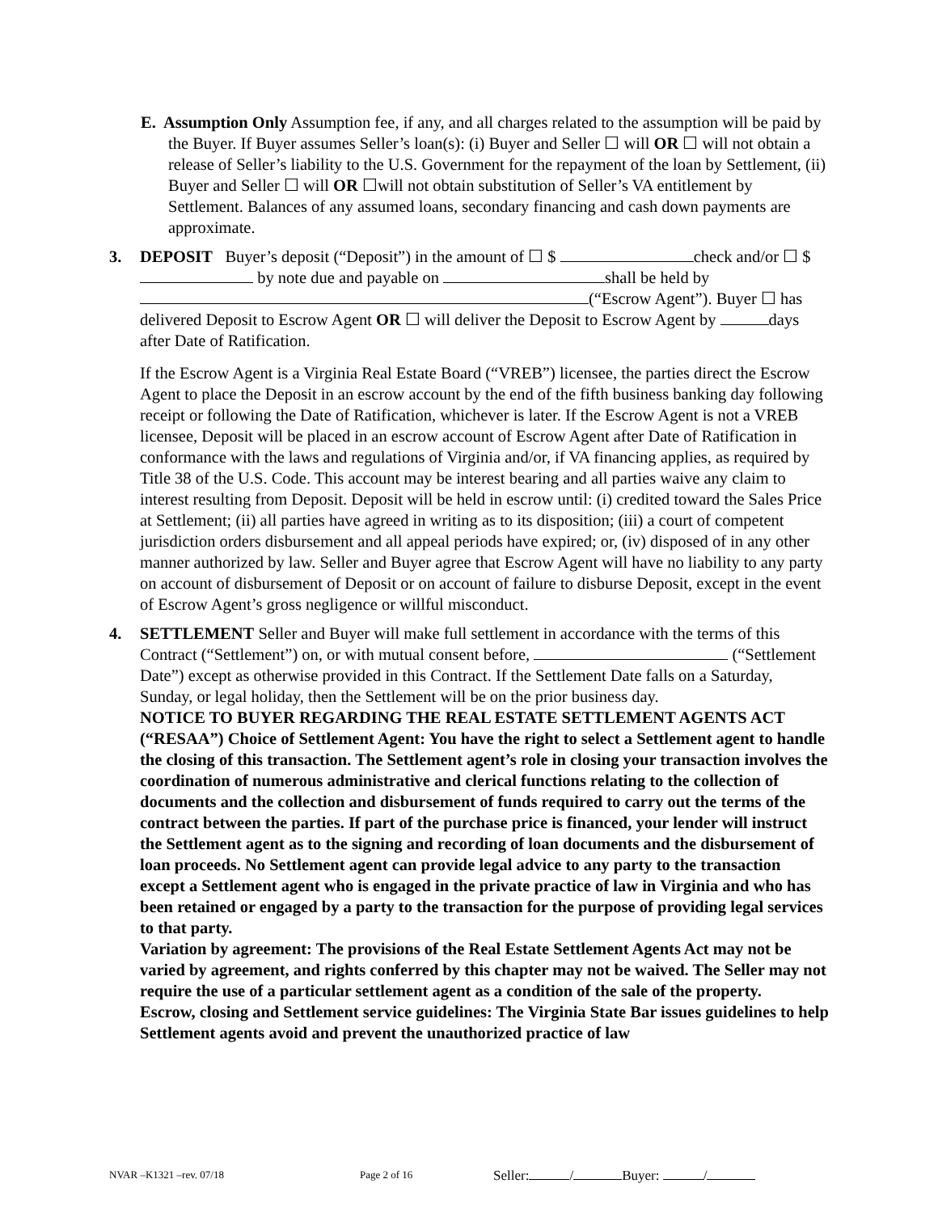E. Assumption Only Assumption fee, if any, and all charges related to the assumption will be paid by the Buyer. If Buyer assumes Seller’s loan(s): (i) Buyer and Seller ☐ will OR ☐ will not obtain a release of Seller’s liability to the U.S. Government for the repayment of the loan by Settlement, (ii) Buyer and Seller ☐ will OR ☐will not obtain substitution of Seller’s VA entitlement by Settlement. Balances of any assumed loans, secondary financing and cash down payments are approximate.
3. DEPOSIT Buyer’s deposit (“Deposit”) in the amount of ☐ $ check and/or ☐ $ by note due and payable on shall be held by (“Escrow Agent”). Buyer ☐ has delivered Deposit to Escrow Agent OR ☐ will deliver the Deposit to Escrow Agent by days after Date of Ratification.
If the Escrow Agent is a Virginia Real Estate Board (“VREB”) licensee, the parties direct the Escrow Agent to place the Deposit in an escrow account by the end of the fifth business banking day following receipt or following the Date of Ratification, whichever is later. If the Escrow Agent is not a VREB licensee, Deposit will be placed in an escrow account of Escrow Agent after Date of Ratification in conformance with the laws and regulations of Virginia and/or, if VA financing applies, as required by Title 38 of the U.S. Code. This account may be interest bearing and all parties waive any claim to interest resulting from Deposit. Deposit will be held in escrow until: (i) credited toward the Sales Price at Settlement; (ii) all parties have agreed in writing as to its disposition; (iii) a court of competent jurisdiction orders disbursement and all appeal periods have expired; or, (iv) disposed of in any other manner authorized by law. Seller and Buyer agree that Escrow Agent will have no liability to any party on account of disbursement of Deposit or on account of failure to disburse Deposit, except in the event of Escrow Agent’s gross negligence or willful misconduct.
4. SETTLEMENT Seller and Buyer will make full settlement in accordance with the terms of this Contract (“Settlement”) on, or with mutual consent before, (“Settlement Date”) except as otherwise provided in this Contract. If the Settlement Date falls on a Saturday, Sunday, or legal holiday, then the Settlement will be on the prior business day.
NOTICE TO BUYER REGARDING THE REAL ESTATE SETTLEMENT AGENTS ACT (“RESAA”) Choice of Settlement Agent: You have the right to select a Settlement agent to handle the closing of this transaction. The Settlement agent’s role in closing your transaction involves the coordination of numerous administrative and clerical functions relating to the collection of documents and the collection and disbursement of funds required to carry out the terms of the contract between the parties. If part of the purchase price is financed, your lender will instruct the Settlement agent as to the signing and recording of loan documents and the disbursement of loan proceeds. No Settlement agent can provide legal advice to any party to the transaction except a Settlement agent who is engaged in the private practice of law in Virginia and who has been retained or engaged by a party to the transaction for the purpose of providing legal services to that party.
Variation by agreement: The provisions of the Real Estate Settlement Agents Act may not be varied by agreement, and rights conferred by this chapter may not be waived. The Seller may not require the use of a particular settlement agent as a condition of the sale of the property.
Escrow, closing and Settlement service guidelines: The Virginia State Bar issues guidelines to help Settlement agents avoid and prevent the unauthorized practice of law
NVAR –K1321 –rev. 07/18 Page 2 of 16 Seller: / Buyer: /